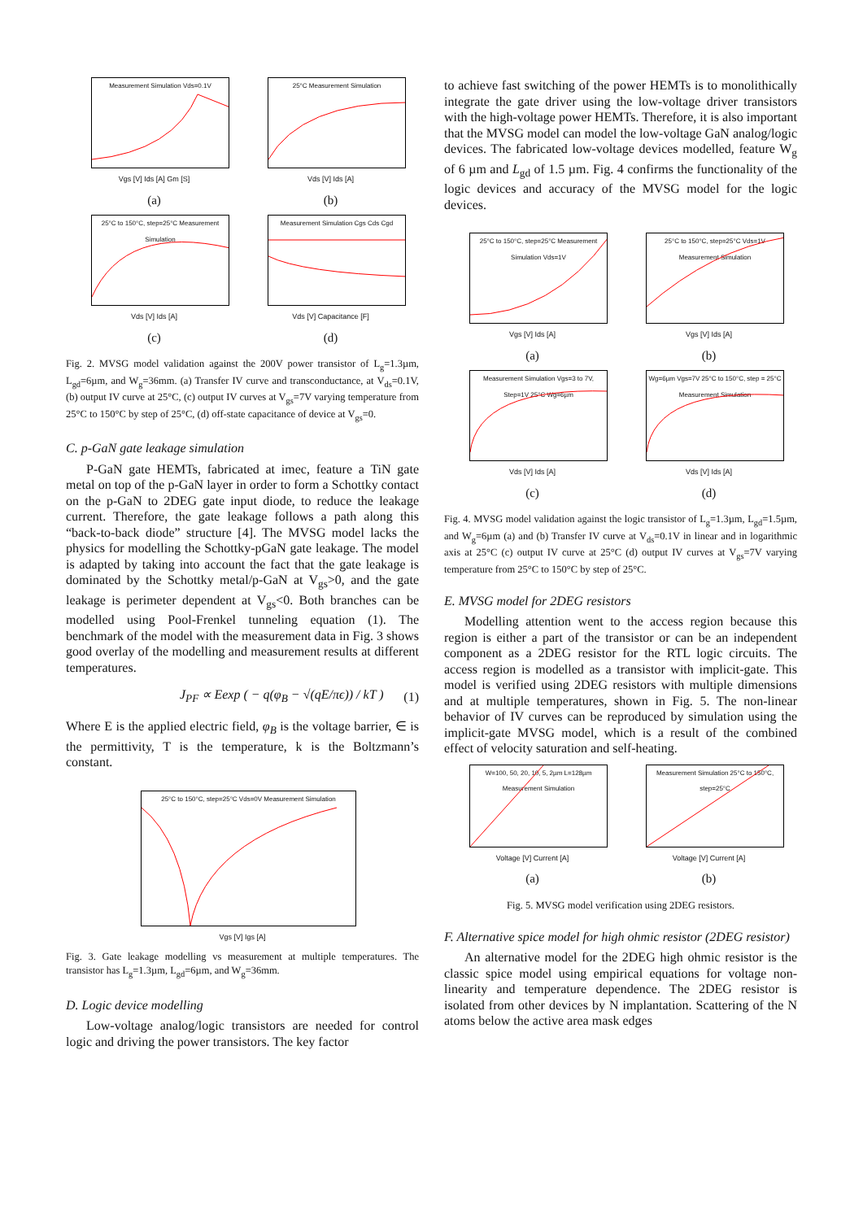Measurement Simulation Vds=0.1V
Vgs [V] Ids [A] Gm [S]
(a)
25°C Measurement Simulation
Vds [V] Ids [A]
(b)
25°C to 150°C, step=25°C Measurement Simulation
Vds [V] Ids [A]
(c)
Measurement Simulation Cgs Cds Cgd
Vds [V] Capacitance [F]
(d)
Fig. 2. MVSG model validation against the 200V power transistor of L<sub>g</sub>=1.3µm, L<sub>gd</sub>=6µm, and W<sub>g</sub>=36mm. (a) Transfer IV curve and transconductance, at V<sub>ds</sub>=0.1V, (b) output IV curve at 25°C, (c) output IV curves at V<sub>gs</sub>=7V varying temperature from 25°C to 150°C by step of 25°C, (d) off-state capacitance of device at V<sub>gs</sub>=0.
C. p-GaN gate leakage simulation
P-GaN gate HEMTs, fabricated at imec, feature a TiN gate metal on top of the p-GaN layer in order to form a Schottky contact on the p-GaN to 2DEG gate input diode, to reduce the leakage current. Therefore, the gate leakage follows a path along this “back-to-back diode” structure [4]. The MVSG model lacks the physics for modelling the Schottky-pGaN gate leakage. The model is adapted by taking into account the fact that the gate leakage is dominated by the Schottky metal/p-GaN at V<sub>gs</sub>>0, and the gate leakage is perimeter dependent at V<sub>gs</sub><0. Both branches can be modelled using Pool-Frenkel tunneling equation (1). The benchmark of the model with the measurement data in Fig. 3 shows good overlay of the modelling and measurement results at different temperatures.
J<sub>PF</sub> ∝ Eexp ( − q(φ<sub>B</sub> − √(qE/πϵ)) / kT ) (1)
Where E is the applied electric field, φ<sub>B</sub> is the voltage barrier, ∈ is the permittivity, T is the temperature, k is the Boltzmann’s constant.
25°C to 150°C, step=25°C Vds=0V Measurement Simulation
Vgs [V] Igs [A]
Fig. 3. Gate leakage modelling vs measurement at multiple temperatures. The transistor has L<sub>g</sub>=1.3µm, L<sub>gd</sub>=6µm, and W<sub>g</sub>=36mm.
D. Logic device modelling
Low-voltage analog/logic transistors are needed for control logic and driving the power transistors. The key factor
to achieve fast switching of the power HEMTs is to monolithically integrate the gate driver using the low-voltage driver transistors with the high-voltage power HEMTs. Therefore, it is also important that the MVSG model can model the low-voltage GaN analog/logic devices. The fabricated low-voltage devices modelled, feature W<sub>g</sub> of 6 µm and L<sub>gd</sub> of 1.5 µm. Fig. 4 confirms the functionality of the logic devices and accuracy of the MVSG model for the logic devices.
25°C to 150°C, step=25°C Measurement Simulation Vds=1V
Vgs [V] Ids [A]
(a)
25°C to 150°C, step=25°C Vds=1V Measurement Simulation
Vgs [V] Ids [A]
(b)
Measurement Simulation Vgs=3 to 7V, Step=1V 25°C Wg=6µm
Vds [V] Ids [A]
(c)
Wg=6µm Vgs=7V 25°C to 150°C, step = 25°C Measurement Simulation
Vds [V] Ids [A]
(d)
Fig. 4. MVSG model validation against the logic transistor of L<sub>g</sub>=1.3µm, L<sub>gd</sub>=1.5µm, and W<sub>g</sub>=6µm (a) and (b) Transfer IV curve at V<sub>ds</sub>=0.1V in linear and in logarithmic axis at 25°C (c) output IV curve at 25°C (d) output IV curves at V<sub>gs</sub>=7V varying temperature from 25°C to 150°C by step of 25°C.
E. MVSG model for 2DEG resistors
Modelling attention went to the access region because this region is either a part of the transistor or can be an independent component as a 2DEG resistor for the RTL logic circuits. The access region is modelled as a transistor with implicit-gate. This model is verified using 2DEG resistors with multiple dimensions and at multiple temperatures, shown in Fig. 5. The non-linear behavior of IV curves can be reproduced by simulation using the implicit-gate MVSG model, which is a result of the combined effect of velocity saturation and self-heating.
W=100, 50, 20, 10, 5, 2µm L=128µm Measurement Simulation
Voltage [V] Current [A]
(a)
Measurement Simulation 25°C to 150°C, step=25°C
Voltage [V] Current [A]
(b)
Fig. 5. MVSG model verification using 2DEG resistors.
F. Alternative spice model for high ohmic resistor (2DEG resistor)
An alternative model for the 2DEG high ohmic resistor is the classic spice model using empirical equations for voltage non-linearity and temperature dependence. The 2DEG resistor is isolated from other devices by N implantation. Scattering of the N atoms below the active area mask edges